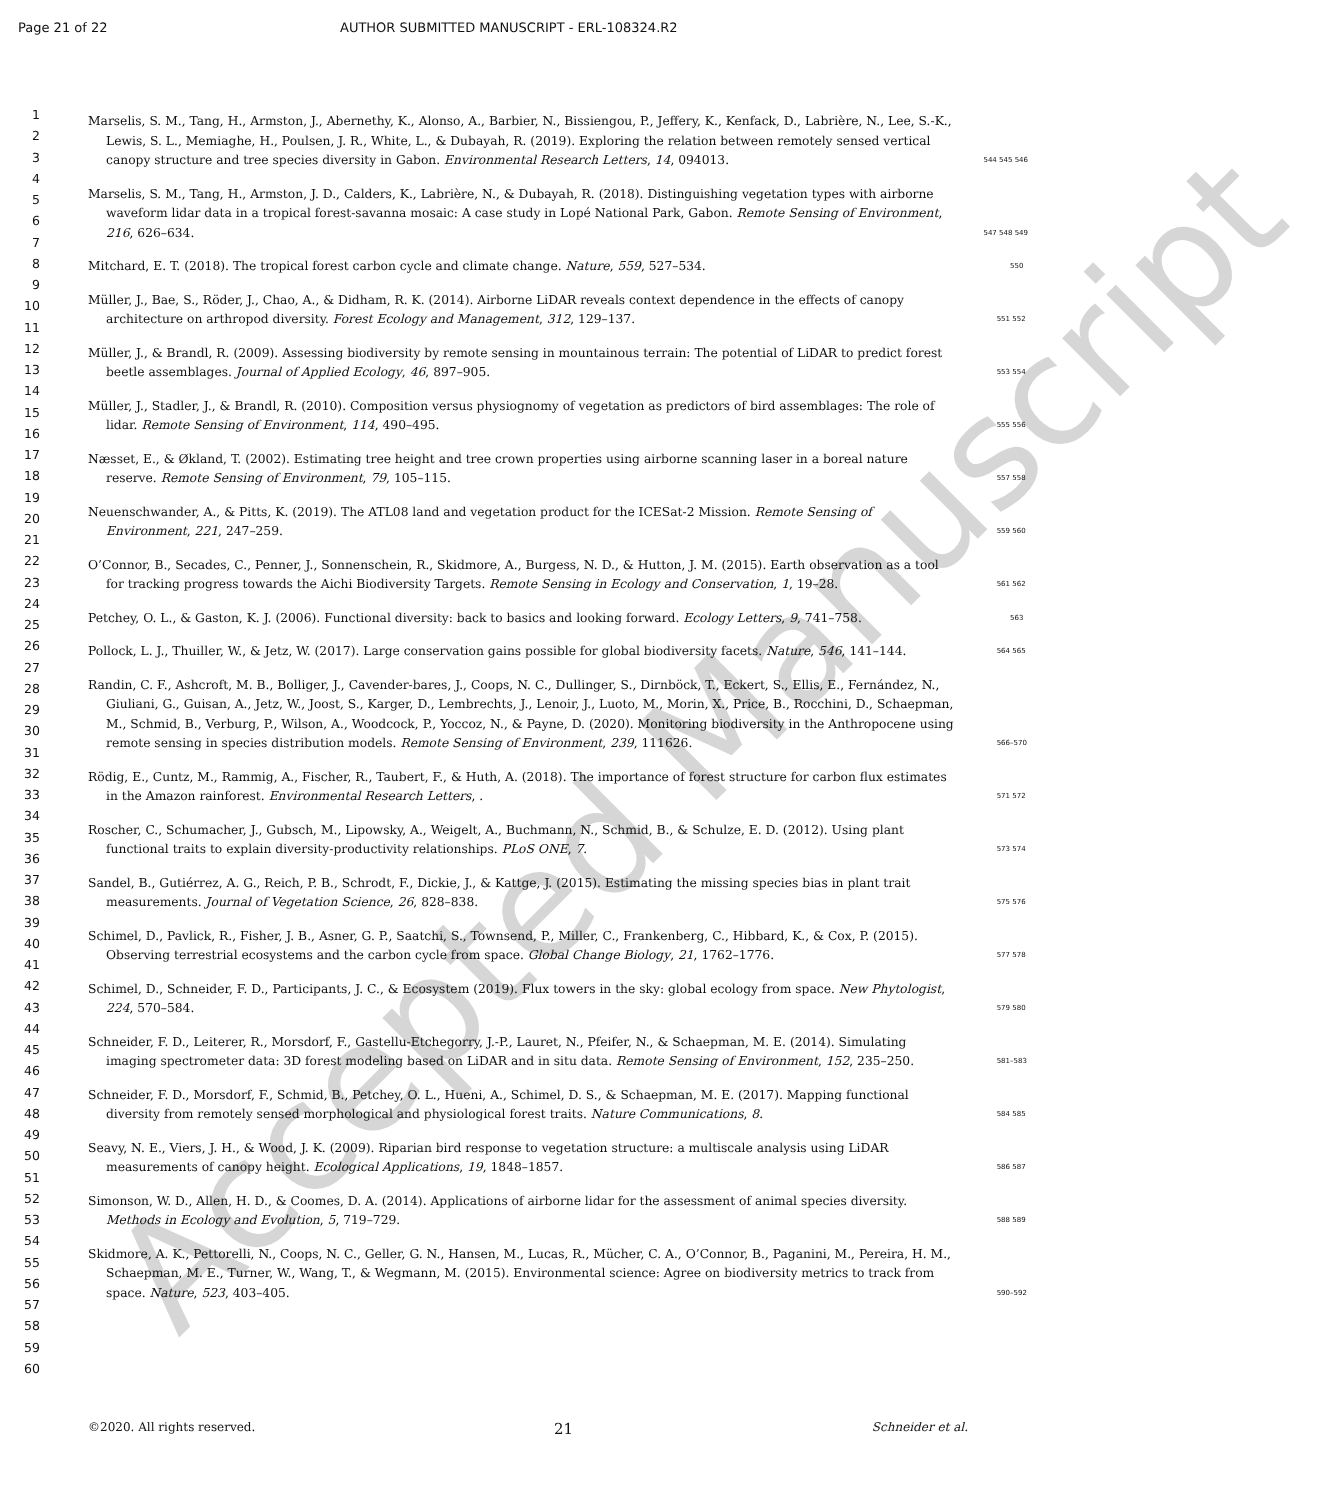Accepted Manuscript
Page 21 of 22 AUTHOR SUBMITTED MANUSCRIPT - ERL-108324.R2
1
2
3
4
5
6
7
8
9
10
11
12
13
14
15
16
17
18
19
20
21
22
23
24
25
26
27
28
29
30
31
32
33
34
35
36
37
38
39
40
41
42
43
44
45
46
47
48
49
50
51
52
53
54
55
56
57
58
59
60
Marselis, S. M., Tang, H., Armston, J., Abernethy, K., Alonso, A., Barbier, N., Bissiengou, P., Jeffery, K., Kenfack, D., Labrière, N., Lee, S.-K., Lewis, S. L., Memiaghe, H., Poulsen, J. R., White, L., & Dubayah, R. (2019). Exploring the relation between remotely sensed vertical canopy structure and tree species diversity in Gabon. Environmental Research Letters, 14, 094013. 544 545 546
Marselis, S. M., Tang, H., Armston, J. D., Calders, K., Labrière, N., & Dubayah, R. (2018). Distinguishing vegetation types with airborne waveform lidar data in a tropical forest-savanna mosaic: A case study in Lopé National Park, Gabon. Remote Sensing of Environment, 216, 626–634. 547 548 549
Mitchard, E. T. (2018). The tropical forest carbon cycle and climate change. Nature, 559, 527–534. 550
Müller, J., Bae, S., Röder, J., Chao, A., & Didham, R. K. (2014). Airborne LiDAR reveals context dependence in the effects of canopy architecture on arthropod diversity. Forest Ecology and Management, 312, 129–137. 551 552
Müller, J., & Brandl, R. (2009). Assessing biodiversity by remote sensing in mountainous terrain: The potential of LiDAR to predict forest beetle assemblages. Journal of Applied Ecology, 46, 897–905. 553 554
Müller, J., Stadler, J., & Brandl, R. (2010). Composition versus physiognomy of vegetation as predictors of bird assemblages: The role of lidar. Remote Sensing of Environment, 114, 490–495. 555 556
Næsset, E., & Økland, T. (2002). Estimating tree height and tree crown properties using airborne scanning laser in a boreal nature reserve. Remote Sensing of Environment, 79, 105–115. 557 558
Neuenschwander, A., & Pitts, K. (2019). The ATL08 land and vegetation product for the ICESat-2 Mission. Remote Sensing of Environment, 221, 247–259. 559 560
O’Connor, B., Secades, C., Penner, J., Sonnenschein, R., Skidmore, A., Burgess, N. D., & Hutton, J. M. (2015). Earth observation as a tool for tracking progress towards the Aichi Biodiversity Targets. Remote Sensing in Ecology and Conservation, 1, 19–28. 561 562
Petchey, O. L., & Gaston, K. J. (2006). Functional diversity: back to basics and looking forward. Ecology Letters, 9, 741–758. 563
Pollock, L. J., Thuiller, W., & Jetz, W. (2017). Large conservation gains possible for global biodiversity facets. Nature, 546, 141–144. 564 565
Randin, C. F., Ashcroft, M. B., Bolliger, J., Cavender-bares, J., Coops, N. C., Dullinger, S., Dirnböck, T., Eckert, S., Ellis, E., Fernández, N., Giuliani, G., Guisan, A., Jetz, W., Joost, S., Karger, D., Lembrechts, J., Lenoir, J., Luoto, M., Morin, X., Price, B., Rocchini, D., Schaepman, M., Schmid, B., Verburg, P., Wilson, A., Woodcock, P., Yoccoz, N., & Payne, D. (2020). Monitoring biodiversity in the Anthropocene using remote sensing in species distribution models. Remote Sensing of Environment, 239, 111626. 566–570
Rödig, E., Cuntz, M., Rammig, A., Fischer, R., Taubert, F., & Huth, A. (2018). The importance of forest structure for carbon flux estimates in the Amazon rainforest. Environmental Research Letters, . 571 572
Roscher, C., Schumacher, J., Gubsch, M., Lipowsky, A., Weigelt, A., Buchmann, N., Schmid, B., & Schulze, E. D. (2012). Using plant functional traits to explain diversity-productivity relationships. PLoS ONE, 7. 573 574
Sandel, B., Gutiérrez, A. G., Reich, P. B., Schrodt, F., Dickie, J., & Kattge, J. (2015). Estimating the missing species bias in plant trait measurements. Journal of Vegetation Science, 26, 828–838. 575 576
Schimel, D., Pavlick, R., Fisher, J. B., Asner, G. P., Saatchi, S., Townsend, P., Miller, C., Frankenberg, C., Hibbard, K., & Cox, P. (2015). Observing terrestrial ecosystems and the carbon cycle from space. Global Change Biology, 21, 1762–1776. 577 578
Schimel, D., Schneider, F. D., Participants, J. C., & Ecosystem (2019). Flux towers in the sky: global ecology from space. New Phytologist, 224, 570–584. 579 580
Schneider, F. D., Leiterer, R., Morsdorf, F., Gastellu-Etchegorry, J.-P., Lauret, N., Pfeifer, N., & Schaepman, M. E. (2014). Simulating imaging spectrometer data: 3D forest modeling based on LiDAR and in situ data. Remote Sensing of Environment, 152, 235–250. 581–583
Schneider, F. D., Morsdorf, F., Schmid, B., Petchey, O. L., Hueni, A., Schimel, D. S., & Schaepman, M. E. (2017). Mapping functional diversity from remotely sensed morphological and physiological forest traits. Nature Communications, 8. 584 585
Seavy, N. E., Viers, J. H., & Wood, J. K. (2009). Riparian bird response to vegetation structure: a multiscale analysis using LiDAR measurements of canopy height. Ecological Applications, 19, 1848–1857. 586 587
Simonson, W. D., Allen, H. D., & Coomes, D. A. (2014). Applications of airborne lidar for the assessment of animal species diversity. Methods in Ecology and Evolution, 5, 719–729. 588 589
Skidmore, A. K., Pettorelli, N., Coops, N. C., Geller, G. N., Hansen, M., Lucas, R., Mücher, C. A., O’Connor, B., Paganini, M., Pereira, H. M., Schaepman, M. E., Turner, W., Wang, T., & Wegmann, M. (2015). Environmental science: Agree on biodiversity metrics to track from space. Nature, 523, 403–405. 590–592
©2020. All rights reserved. 21 Schneider et al.